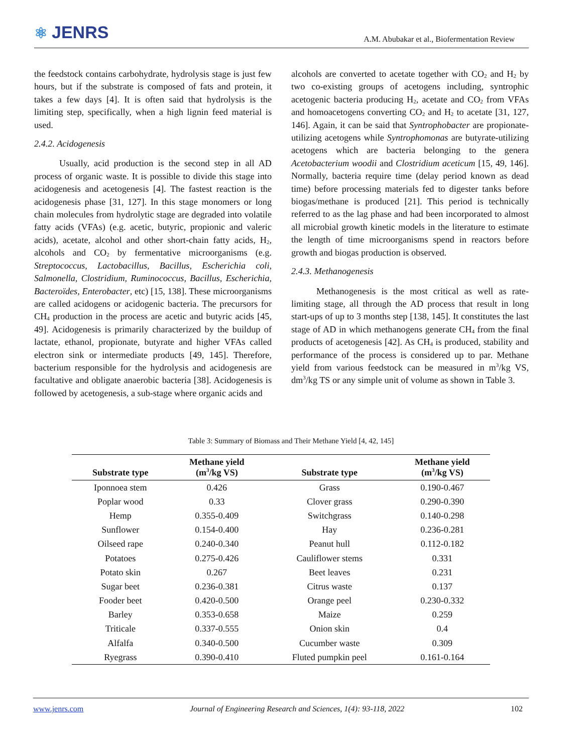⚛ JENRS
A.M. Abubakar et al., Biofermentation Review
the feedstock contains carbohydrate, hydrolysis stage is just few hours, but if the substrate is composed of fats and protein, it takes a few days [4]. It is often said that hydrolysis is the limiting step, specifically, when a high lignin feed material is used.
2.4.2. Acidogenesis
Usually, acid production is the second step in all AD process of organic waste. It is possible to divide this stage into acidogenesis and acetogenesis [4]. The fastest reaction is the acidogenesis phase [31, 127]. In this stage monomers or long chain molecules from hydrolytic stage are degraded into volatile fatty acids (VFAs) (e.g. acetic, butyric, propionic and valeric acids), acetate, alcohol and other short-chain fatty acids, H<sub>2</sub>, alcohols and CO<sub>2</sub> by fermentative microorganisms (e.g. Streptococcus, Lactobacillus, Bacillus, Escherichia coli, Salmonella, Clostridium, Ruminococcus, Bacillus, Escherichia, Bacteroïdes, Enterobacter, etc) [15, 138]. These microorganisms are called acidogens or acidogenic bacteria. The precursors for CH<sub>4</sub> production in the process are acetic and butyric acids [45, 49]. Acidogenesis is primarily characterized by the buildup of lactate, ethanol, propionate, butyrate and higher VFAs called electron sink or intermediate products [49, 145]. Therefore, bacterium responsible for the hydrolysis and acidogenesis are facultative and obligate anaerobic bacteria [38]. Acidogenesis is followed by acetogenesis, a sub-stage where organic acids and
alcohols are converted to acetate together with CO<sub>2</sub> and H<sub>2</sub> by two co-existing groups of acetogens including, syntrophic acetogenic bacteria producing H<sub>2</sub>, acetate and CO<sub>2</sub> from VFAs and homoacetogens converting CO<sub>2</sub> and H<sub>2</sub> to acetate [31, 127, 146]. Again, it can be said that Syntrophobacter are propionate-utilizing acetogens while Syntrophomonas are butyrate-utilizing acetogens which are bacteria belonging to the genera Acetobacterium woodii and Clostridium aceticum [15, 49, 146]. Normally, bacteria require time (delay period known as dead time) before processing materials fed to digester tanks before biogas/methane is produced [21]. This period is technically referred to as the lag phase and had been incorporated to almost all microbial growth kinetic models in the literature to estimate the length of time microorganisms spend in reactors before growth and biogas production is observed.
2.4.3. Methanogenesis
Methanogenesis is the most critical as well as rate-limiting stage, all through the AD process that result in long start-ups of up to 3 months step [138, 145]. It constitutes the last stage of AD in which methanogens generate CH<sub>4</sub> from the final products of acetogenesis [42]. As CH<sub>4</sub> is produced, stability and performance of the process is considered up to par. Methane yield from various feedstock can be measured in m<sup>3</sup>/kg VS, dm<sup>3</sup>/kg TS or any simple unit of volume as shown in Table 3.
Table 3: Summary of Biomass and Their Methane Yield [4, 42, 145]
| Substrate type | Methane yield (m<sup>3</sup>/kg VS) | Substrate type | Methane yield (m<sup>3</sup>/kg VS) |
| --- | --- | --- | --- |
| Iponnoea stem | 0.426 | Grass | 0.190-0.467 |
| Poplar wood | 0.33 | Clover grass | 0.290-0.390 |
| Hemp | 0.355-0.409 | Switchgrass | 0.140-0.298 |
| Sunflower | 0.154-0.400 | Hay | 0.236-0.281 |
| Oilseed rape | 0.240-0.340 | Peanut hull | 0.112-0.182 |
| Potatoes | 0.275-0.426 | Cauliflower stems | 0.331 |
| Potato skin | 0.267 | Beet leaves | 0.231 |
| Sugar beet | 0.236-0.381 | Citrus waste | 0.137 |
| Fooder beet | 0.420-0.500 | Orange peel | 0.230-0.332 |
| Barley | 0.353-0.658 | Maize | 0.259 |
| Triticale | 0.337-0.555 | Onion skin | 0.4 |
| Alfalfa | 0.340-0.500 | Cucumber waste | 0.309 |
| Ryegrass | 0.390-0.410 | Fluted pumpkin peel | 0.161-0.164 |
www.jenrs.com Journal of Engineering Research and Sciences, 1(4): 93-118, 2022 102